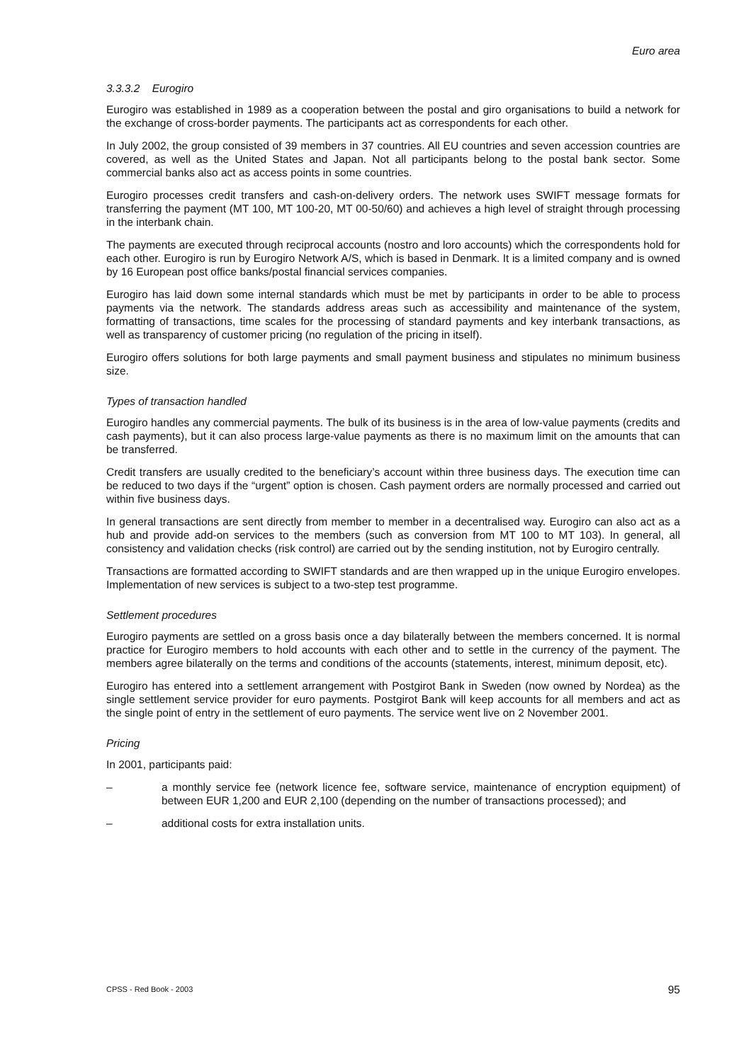Euro area
3.3.3.2 Eurogiro
Eurogiro was established in 1989 as a cooperation between the postal and giro organisations to build a network for the exchange of cross-border payments. The participants act as correspondents for each other.
In July 2002, the group consisted of 39 members in 37 countries. All EU countries and seven accession countries are covered, as well as the United States and Japan. Not all participants belong to the postal bank sector. Some commercial banks also act as access points in some countries.
Eurogiro processes credit transfers and cash-on-delivery orders. The network uses SWIFT message formats for transferring the payment (MT 100, MT 100-20, MT 00-50/60) and achieves a high level of straight through processing in the interbank chain.
The payments are executed through reciprocal accounts (nostro and loro accounts) which the correspondents hold for each other. Eurogiro is run by Eurogiro Network A/S, which is based in Denmark. It is a limited company and is owned by 16 European post office banks/postal financial services companies.
Eurogiro has laid down some internal standards which must be met by participants in order to be able to process payments via the network. The standards address areas such as accessibility and maintenance of the system, formatting of transactions, time scales for the processing of standard payments and key interbank transactions, as well as transparency of customer pricing (no regulation of the pricing in itself).
Eurogiro offers solutions for both large payments and small payment business and stipulates no minimum business size.
Types of transaction handled
Eurogiro handles any commercial payments. The bulk of its business is in the area of low-value payments (credits and cash payments), but it can also process large-value payments as there is no maximum limit on the amounts that can be transferred.
Credit transfers are usually credited to the beneficiary’s account within three business days. The execution time can be reduced to two days if the “urgent” option is chosen. Cash payment orders are normally processed and carried out within five business days.
In general transactions are sent directly from member to member in a decentralised way. Eurogiro can also act as a hub and provide add-on services to the members (such as conversion from MT 100 to MT 103). In general, all consistency and validation checks (risk control) are carried out by the sending institution, not by Eurogiro centrally.
Transactions are formatted according to SWIFT standards and are then wrapped up in the unique Eurogiro envelopes. Implementation of new services is subject to a two-step test programme.
Settlement procedures
Eurogiro payments are settled on a gross basis once a day bilaterally between the members concerned. It is normal practice for Eurogiro members to hold accounts with each other and to settle in the currency of the payment. The members agree bilaterally on the terms and conditions of the accounts (statements, interest, minimum deposit, etc).
Eurogiro has entered into a settlement arrangement with Postgirot Bank in Sweden (now owned by Nordea) as the single settlement service provider for euro payments. Postgirot Bank will keep accounts for all members and act as the single point of entry in the settlement of euro payments. The service went live on 2 November 2001.
Pricing
In 2001, participants paid:
– a monthly service fee (network licence fee, software service, maintenance of encryption equipment) of between EUR 1,200 and EUR 2,100 (depending on the number of transactions processed); and
– additional costs for extra installation units.
CPSS - Red Book - 2003 95